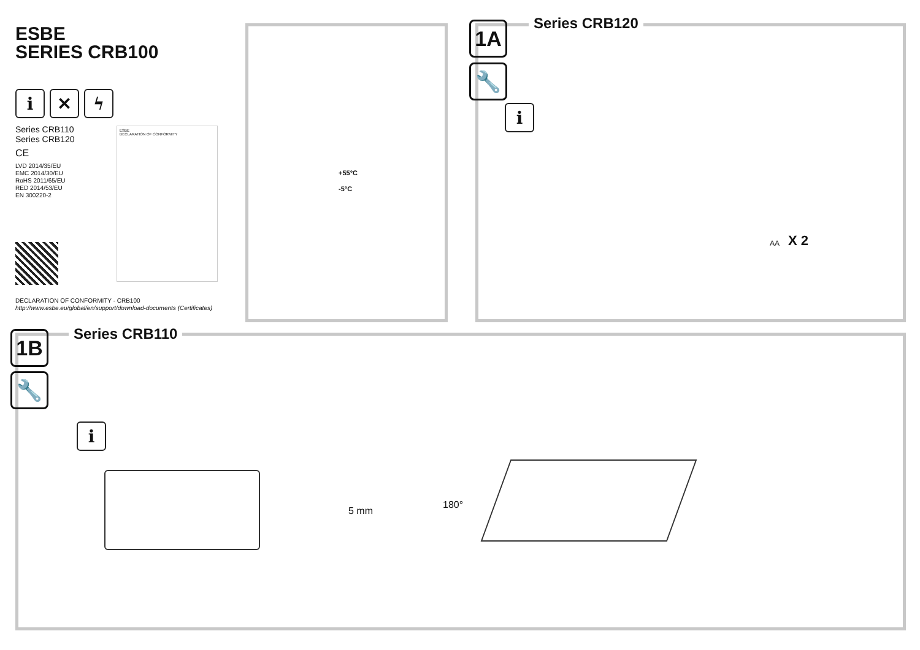ESBE
SERIES CRB100
i ✕ ϟ
Series CRB110
Series CRB120
CE
LVD 2014/35/EU
EMC 2014/30/EU
RoHS 2011/65/EU
RED 2014/53/EU
EN 300220-2
DECLARATION OF CONFORMITY - CRB100
http://www.esbe.eu/global/en/support/download-documents (Certificates)
ESBE
DECLARATION OF CONFORMITY
+55°C
-5°C
1A
🔧
Series CRB120
i
X 2
AA
1B
🔧
Series CRB110
i
5 mm
180°